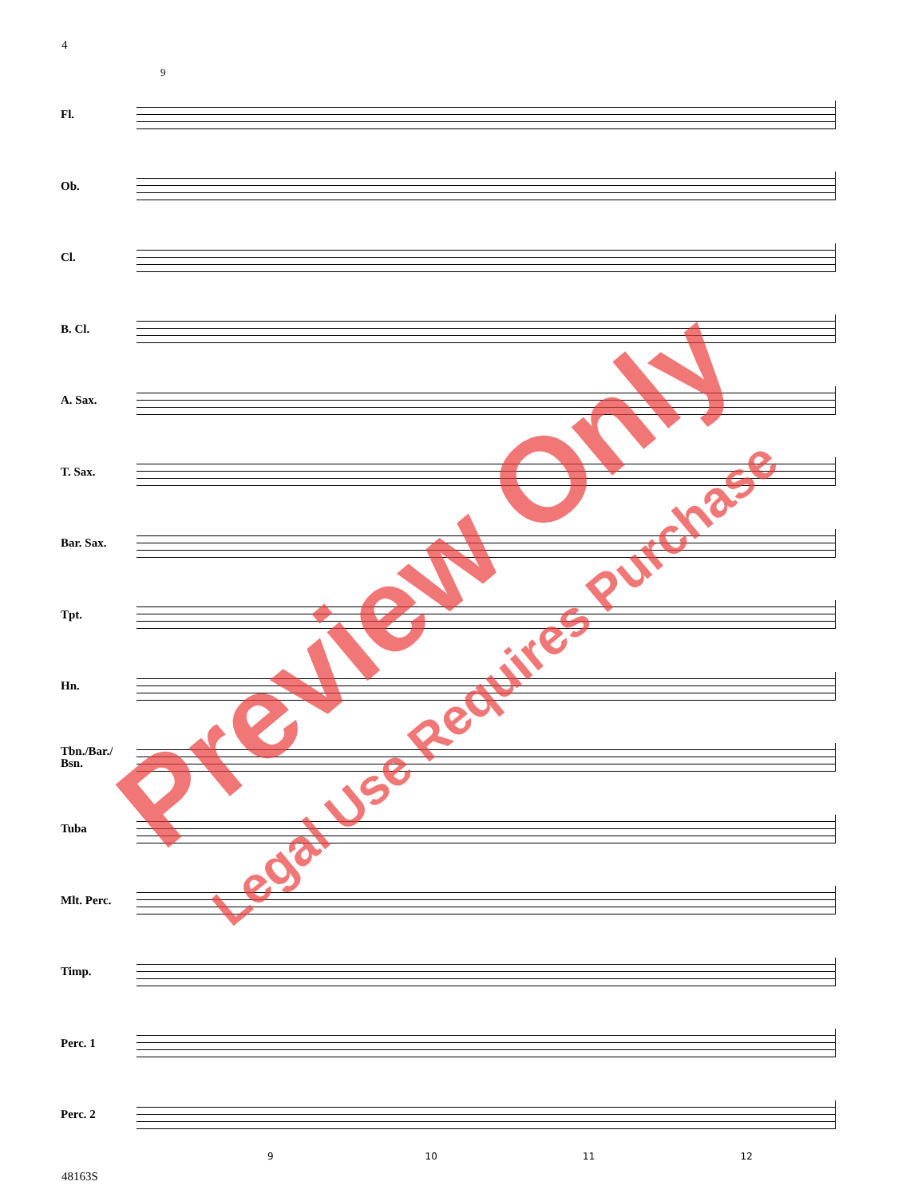4
9
Fl.
Ob.
Cl.
B. Cl.
A. Sax.
T. Sax.
Bar. Sax.
Tpt.
Hn.
Tbn./Bar./
Bsn.
Tuba
Mlt. Perc.
Timp.
Perc. 1
Perc. 2
9 10 11 12
48163S
Preview Only
Legal Use Requires Purchase